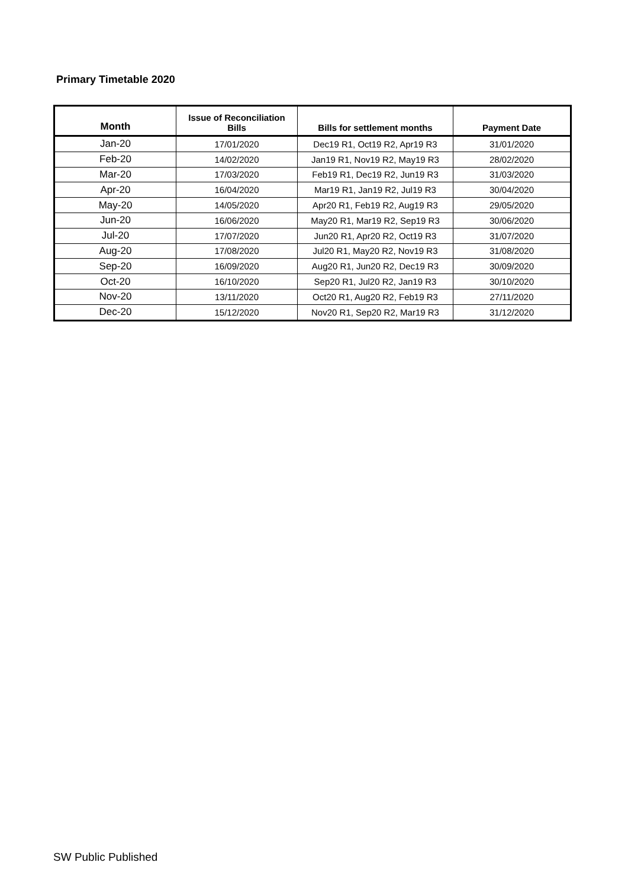Primary Timetable 2020
| Month | Issue of Reconciliation Bills | Bills for settlement months | Payment Date |
| --- | --- | --- | --- |
| Jan-20 | 17/01/2020 | Dec19 R1, Oct19 R2, Apr19 R3 | 31/01/2020 |
| Feb-20 | 14/02/2020 | Jan19 R1, Nov19 R2, May19 R3 | 28/02/2020 |
| Mar-20 | 17/03/2020 | Feb19 R1, Dec19 R2, Jun19 R3 | 31/03/2020 |
| Apr-20 | 16/04/2020 | Mar19 R1, Jan19 R2, Jul19 R3 | 30/04/2020 |
| May-20 | 14/05/2020 | Apr20 R1, Feb19 R2, Aug19 R3 | 29/05/2020 |
| Jun-20 | 16/06/2020 | May20 R1, Mar19 R2, Sep19 R3 | 30/06/2020 |
| Jul-20 | 17/07/2020 | Jun20 R1, Apr20 R2, Oct19 R3 | 31/07/2020 |
| Aug-20 | 17/08/2020 | Jul20 R1, May20 R2, Nov19 R3 | 31/08/2020 |
| Sep-20 | 16/09/2020 | Aug20 R1, Jun20 R2, Dec19 R3 | 30/09/2020 |
| Oct-20 | 16/10/2020 | Sep20 R1, Jul20 R2, Jan19 R3 | 30/10/2020 |
| Nov-20 | 13/11/2020 | Oct20 R1, Aug20 R2, Feb19 R3 | 27/11/2020 |
| Dec-20 | 15/12/2020 | Nov20 R1, Sep20 R2, Mar19 R3 | 31/12/2020 |
SW Public Published